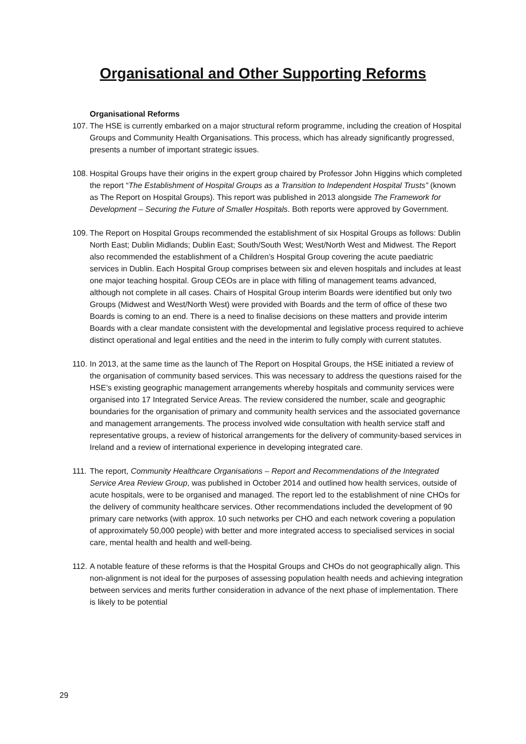Organisational and Other Supporting Reforms
Organisational Reforms
107.
The HSE is currently embarked on a major structural reform programme, including the creation of Hospital Groups and Community Health Organisations. This process, which has already significantly progressed, presents a number of important strategic issues.
108.
Hospital Groups have their origins in the expert group chaired by Professor John Higgins which completed the report “The Establishment of Hospital Groups as a Transition to Independent Hospital Trusts” (known as The Report on Hospital Groups). This report was published in 2013 alongside The Framework for Development – Securing the Future of Smaller Hospitals. Both reports were approved by Government.
109.
The Report on Hospital Groups recommended the establishment of six Hospital Groups as follows: Dublin North East; Dublin Midlands; Dublin East; South/South West; West/North West and Midwest. The Report also recommended the establishment of a Children’s Hospital Group covering the acute paediatric services in Dublin. Each Hospital Group comprises between six and eleven hospitals and includes at least one major teaching hospital. Group CEOs are in place with filling of management teams advanced, although not complete in all cases. Chairs of Hospital Group interim Boards were identified but only two Groups (Midwest and West/North West) were provided with Boards and the term of office of these two Boards is coming to an end. There is a need to finalise decisions on these matters and provide interim Boards with a clear mandate consistent with the developmental and legislative process required to achieve distinct operational and legal entities and the need in the interim to fully comply with current statutes.
110.
In 2013, at the same time as the launch of The Report on Hospital Groups, the HSE initiated a review of the organisation of community based services. This was necessary to address the questions raised for the HSE’s existing geographic management arrangements whereby hospitals and community services were organised into 17 Integrated Service Areas. The review considered the number, scale and geographic boundaries for the organisation of primary and community health services and the associated governance and management arrangements. The process involved wide consultation with health service staff and representative groups, a review of historical arrangements for the delivery of community-based services in Ireland and a review of international experience in developing integrated care.
111.
The report, Community Healthcare Organisations – Report and Recommendations of the Integrated Service Area Review Group, was published in October 2014 and outlined how health services, outside of acute hospitals, were to be organised and managed. The report led to the establishment of nine CHOs for the delivery of community healthcare services. Other recommendations included the development of 90 primary care networks (with approx. 10 such networks per CHO and each network covering a population of approximately 50,000 people) with better and more integrated access to specialised services in social care, mental health and health and well-being.
112.
A notable feature of these reforms is that the Hospital Groups and CHOs do not geographically align. This non-alignment is not ideal for the purposes of assessing population health needs and achieving integration between services and merits further consideration in advance of the next phase of implementation. There is likely to be potential
29